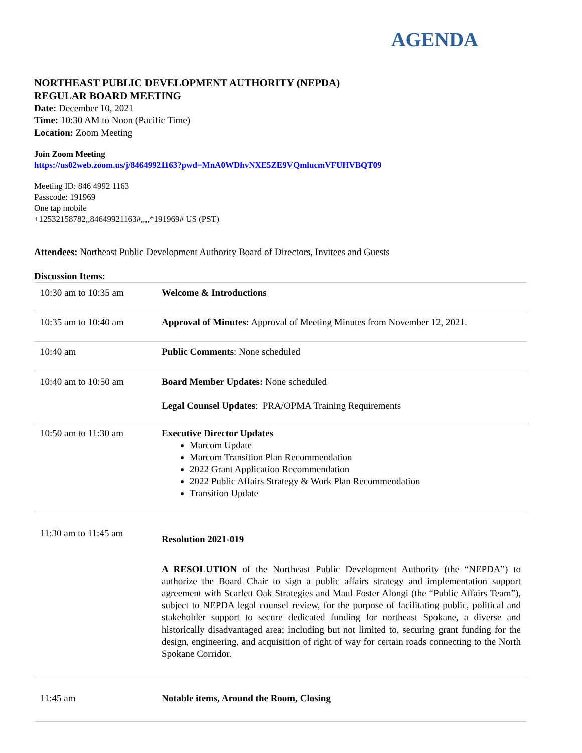AGENDA
NORTHEAST PUBLIC DEVELOPMENT AUTHORITY (NEPDA)
REGULAR BOARD MEETING
Date: December 10, 2021
Time: 10:30 AM to Noon (Pacific Time)
Location: Zoom Meeting
Join Zoom Meeting
https://us02web.zoom.us/j/84649921163?pwd=MnA0WDhvNXE5ZE9VQmlucmVFUHVBQT09
Meeting ID: 846 4992 1163
Passcode: 191969
One tap mobile
+12532158782,,84649921163#,,,,*191969# US (PST)
Attendees: Northeast Public Development Authority Board of Directors, Invitees and Guests
Discussion Items:
| 10:30 am to 10:35 am | Welcome & Introductions |
| 10:35 am to 10:40 am | Approval of Minutes: Approval of Meeting Minutes from November 12, 2021. |
| 10:40 am | Public Comments : None scheduled |
| 10:40 am to 10:50 am | Board Member Updates: None scheduled Legal Counsel Updates : PRA/OPMA Training Requirements |
| 10:50 am to 11:30 am | Executive Director Updates Marcom Update Marcom Transition Plan Recommendation 2022 Grant Application Recommendation 2022 Public Affairs Strategy & Work Plan Recommendation Transition Update |
| 11:30 am to 11:45 am | Resolution 2021-019 A RESOLUTION of the Northeast Public Development Authority (the “NEPDA”) to authorize the Board Chair to sign a public affairs strategy and implementation support agreement with Scarlett Oak Strategies and Maul Foster Alongi (the “Public Affairs Team”), subject to NEPDA legal counsel review, for the purpose of facilitating public, political and stakeholder support to secure dedicated funding for northeast Spokane, a diverse and historically disadvantaged area; including but not limited to, securing grant funding for the design, engineering, and acquisition of right of way for certain roads connecting to the North Spokane Corridor. |
| 11:45 am | Notable items, Around the Room, Closing |